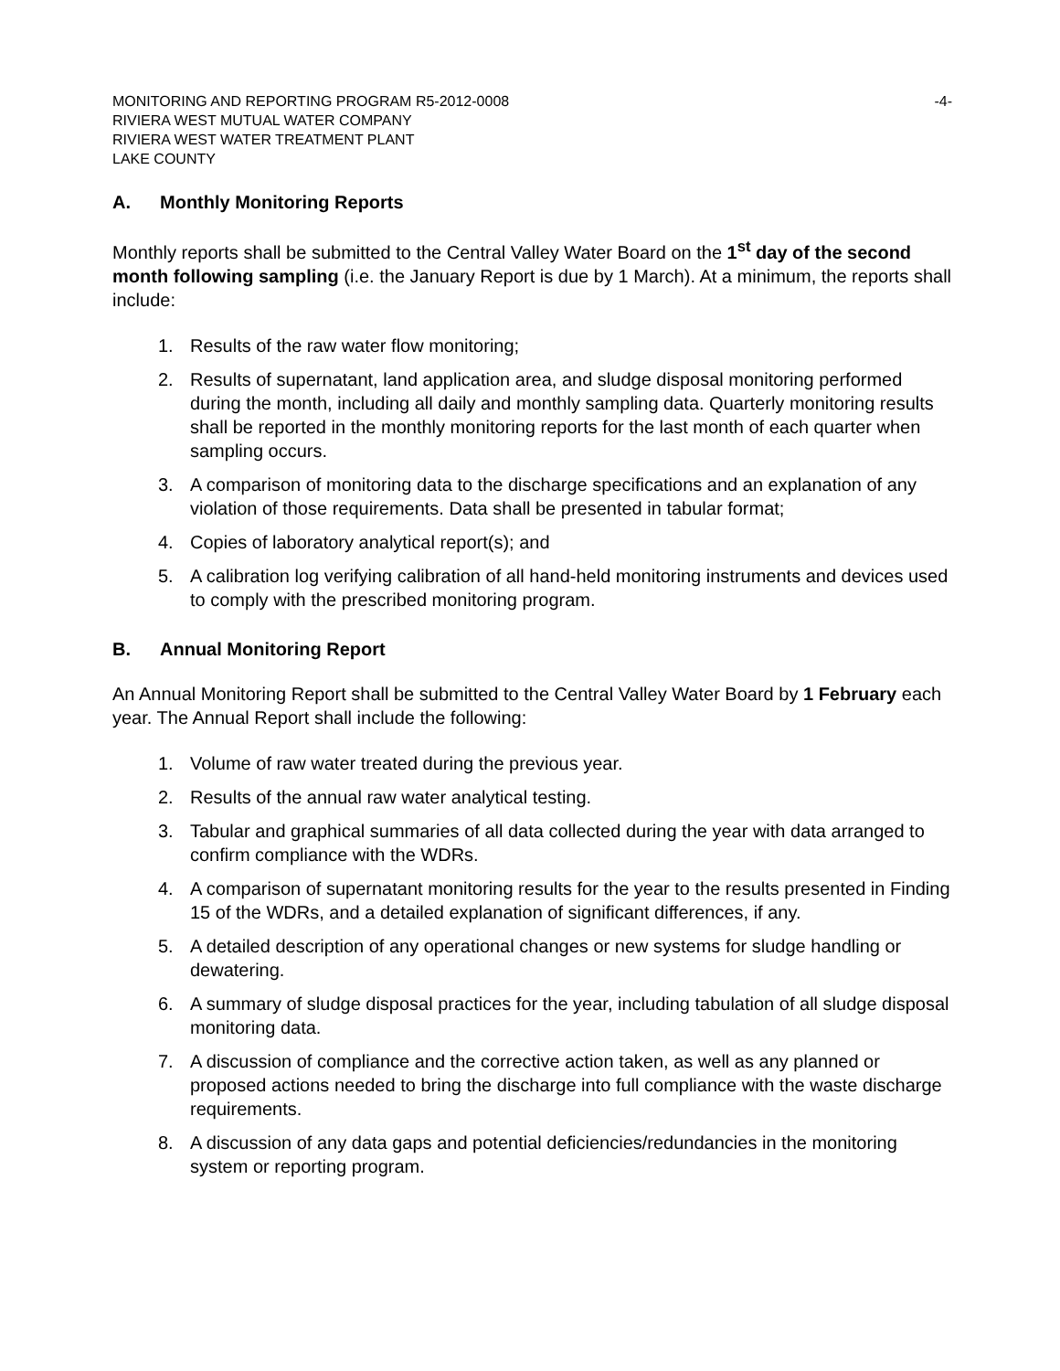MONITORING AND REPORTING PROGRAM R5-2012-0008 -4-
RIVIERA WEST MUTUAL WATER COMPANY
RIVIERA WEST WATER TREATMENT PLANT
LAKE COUNTY
A. Monthly Monitoring Reports
Monthly reports shall be submitted to the Central Valley Water Board on the 1<sup>st</sup> day of the second month following sampling (i.e. the January Report is due by 1 March). At a minimum, the reports shall include:
1. Results of the raw water flow monitoring;
2. Results of supernatant, land application area, and sludge disposal monitoring performed during the month, including all daily and monthly sampling data. Quarterly monitoring results shall be reported in the monthly monitoring reports for the last month of each quarter when sampling occurs.
3. A comparison of monitoring data to the discharge specifications and an explanation of any violation of those requirements. Data shall be presented in tabular format;
4. Copies of laboratory analytical report(s); and
5. A calibration log verifying calibration of all hand-held monitoring instruments and devices used to comply with the prescribed monitoring program.
B. Annual Monitoring Report
An Annual Monitoring Report shall be submitted to the Central Valley Water Board by 1 February each year. The Annual Report shall include the following:
1. Volume of raw water treated during the previous year.
2. Results of the annual raw water analytical testing.
3. Tabular and graphical summaries of all data collected during the year with data arranged to confirm compliance with the WDRs.
4. A comparison of supernatant monitoring results for the year to the results presented in Finding 15 of the WDRs, and a detailed explanation of significant differences, if any.
5. A detailed description of any operational changes or new systems for sludge handling or dewatering.
6. A summary of sludge disposal practices for the year, including tabulation of all sludge disposal monitoring data.
7. A discussion of compliance and the corrective action taken, as well as any planned or proposed actions needed to bring the discharge into full compliance with the waste discharge requirements.
8. A discussion of any data gaps and potential deficiencies/redundancies in the monitoring system or reporting program.